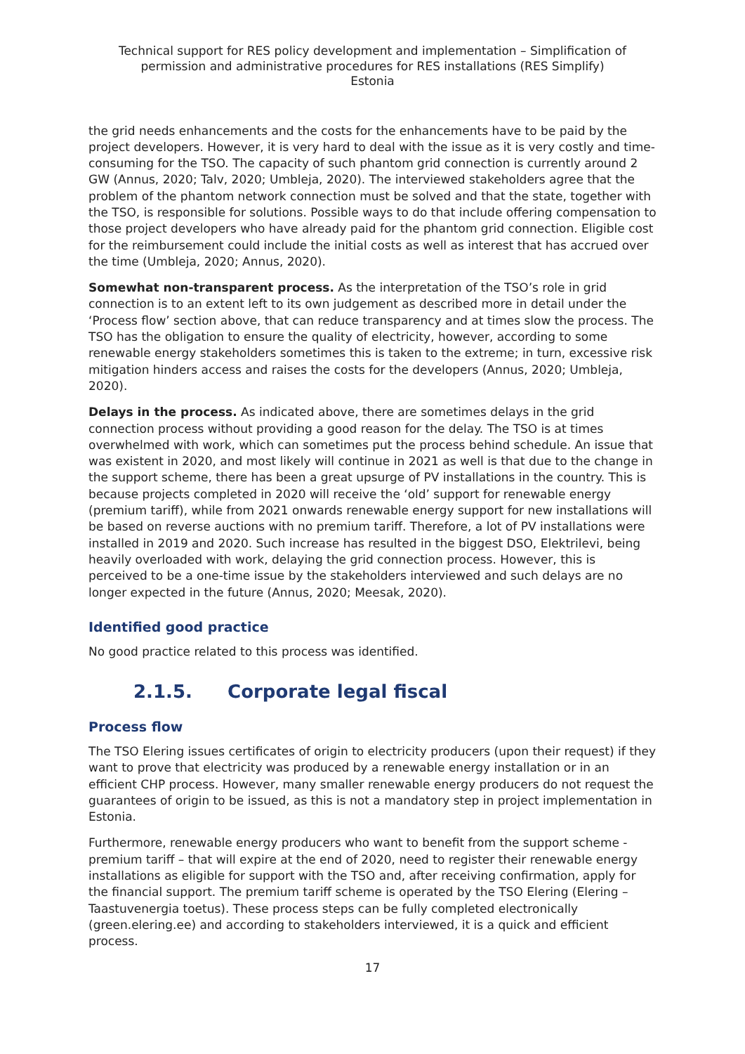Technical support for RES policy development and implementation – Simplification of permission and administrative procedures for RES installations (RES Simplify)
Estonia
the grid needs enhancements and the costs for the enhancements have to be paid by the project developers. However, it is very hard to deal with the issue as it is very costly and time-consuming for the TSO. The capacity of such phantom grid connection is currently around 2 GW (Annus, 2020; Talv, 2020; Umbleja, 2020). The interviewed stakeholders agree that the problem of the phantom network connection must be solved and that the state, together with the TSO, is responsible for solutions. Possible ways to do that include offering compensation to those project developers who have already paid for the phantom grid connection. Eligible cost for the reimbursement could include the initial costs as well as interest that has accrued over the time (Umbleja, 2020; Annus, 2020).
Somewhat non-transparent process. As the interpretation of the TSO’s role in grid connection is to an extent left to its own judgement as described more in detail under the ‘Process flow’ section above, that can reduce transparency and at times slow the process. The TSO has the obligation to ensure the quality of electricity, however, according to some renewable energy stakeholders sometimes this is taken to the extreme; in turn, excessive risk mitigation hinders access and raises the costs for the developers (Annus, 2020; Umbleja, 2020).
Delays in the process. As indicated above, there are sometimes delays in the grid connection process without providing a good reason for the delay. The TSO is at times overwhelmed with work, which can sometimes put the process behind schedule. An issue that was existent in 2020, and most likely will continue in 2021 as well is that due to the change in the support scheme, there has been a great upsurge of PV installations in the country. This is because projects completed in 2020 will receive the ‘old’ support for renewable energy (premium tariff), while from 2021 onwards renewable energy support for new installations will be based on reverse auctions with no premium tariff. Therefore, a lot of PV installations were installed in 2019 and 2020. Such increase has resulted in the biggest DSO, Elektrilevi, being heavily overloaded with work, delaying the grid connection process. However, this is perceived to be a one-time issue by the stakeholders interviewed and such delays are no longer expected in the future (Annus, 2020; Meesak, 2020).
Identified good practice
No good practice related to this process was identified.
2.1.5. Corporate legal fiscal
Process flow
The TSO Elering issues certificates of origin to electricity producers (upon their request) if they want to prove that electricity was produced by a renewable energy installation or in an efficient CHP process. However, many smaller renewable energy producers do not request the guarantees of origin to be issued, as this is not a mandatory step in project implementation in Estonia.
Furthermore, renewable energy producers who want to benefit from the support scheme - premium tariff – that will expire at the end of 2020, need to register their renewable energy installations as eligible for support with the TSO and, after receiving confirmation, apply for the financial support. The premium tariff scheme is operated by the TSO Elering (Elering – Taastuvenergia toetus). These process steps can be fully completed electronically (green.elering.ee) and according to stakeholders interviewed, it is a quick and efficient process.
17